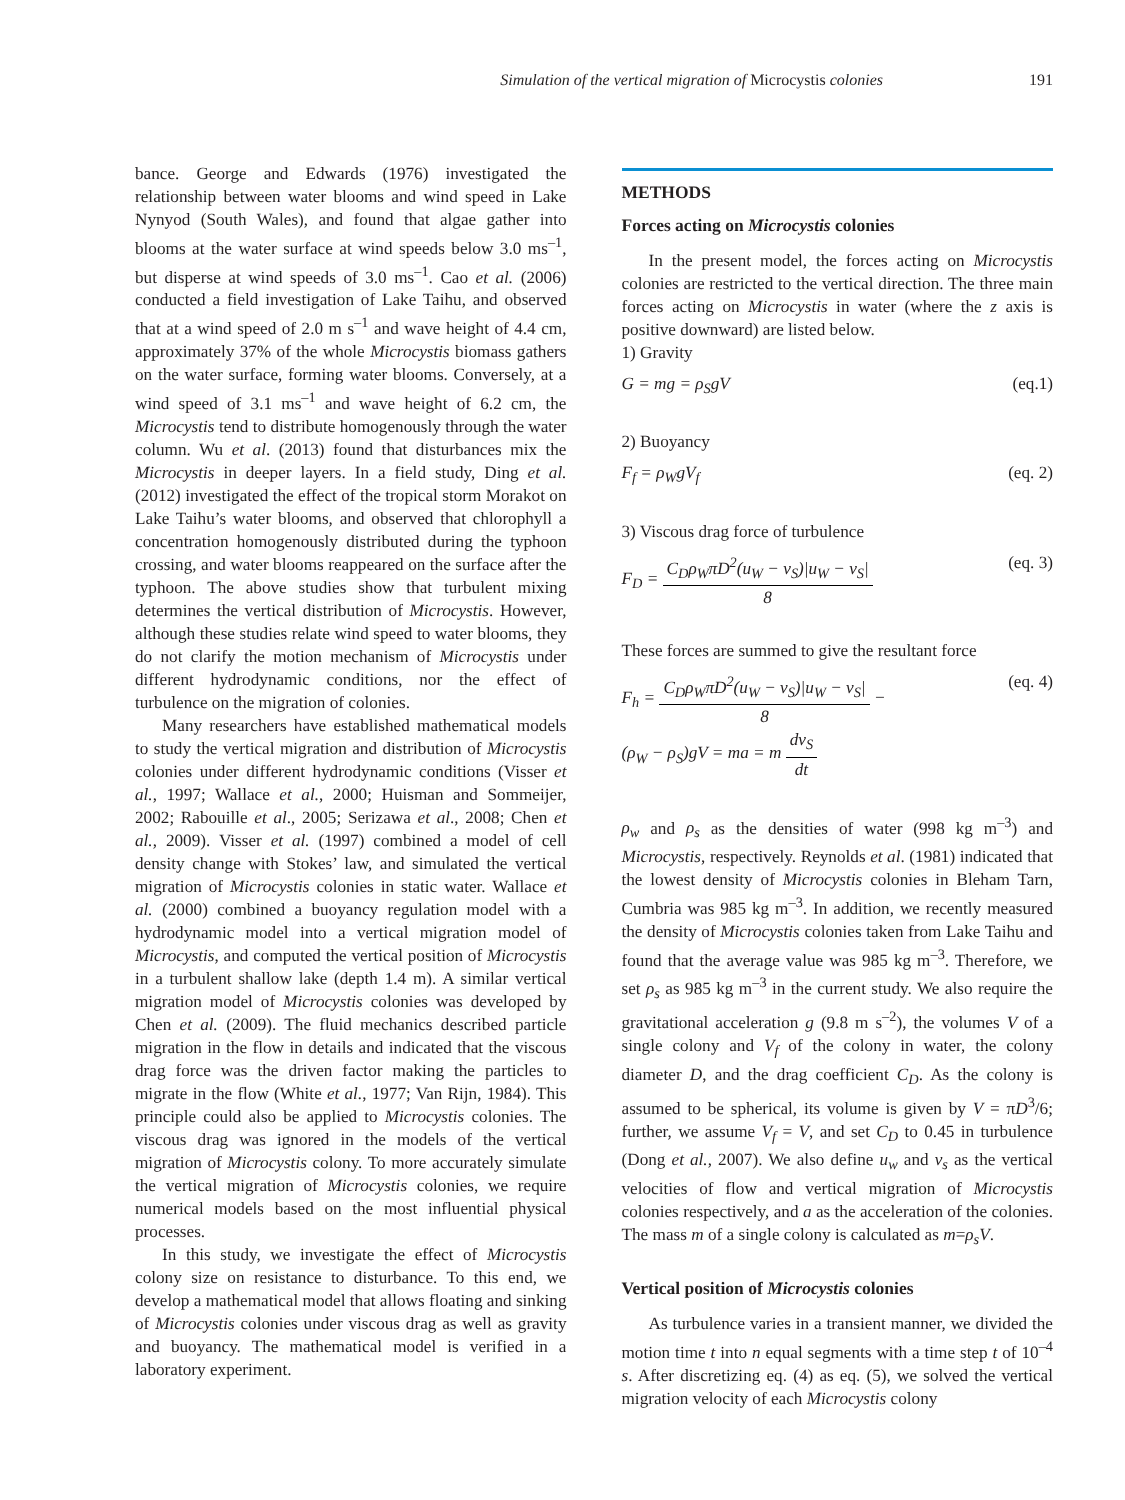Simulation of the vertical migration of Microcystis colonies
191
bance. George and Edwards (1976) investigated the relationship between water blooms and wind speed in Lake Nynyod (South Wales), and found that algae gather into blooms at the water surface at wind speeds below 3.0 ms<sup>–1</sup>, but disperse at wind speeds of 3.0 ms<sup>–1</sup>. Cao et al. (2006) conducted a field investigation of Lake Taihu, and observed that at a wind speed of 2.0 m s<sup>–1</sup> and wave height of 4.4 cm, approximately 37% of the whole Microcystis biomass gathers on the water surface, forming water blooms. Conversely, at a wind speed of 3.1 ms<sup>–1</sup> and wave height of 6.2 cm, the Microcystis tend to distribute homogenously through the water column. Wu et al. (2013) found that disturbances mix the Microcystis in deeper layers. In a field study, Ding et al. (2012) investigated the effect of the tropical storm Morakot on Lake Taihu’s water blooms, and observed that chlorophyll a concentration homogenously distributed during the typhoon crossing, and water blooms reappeared on the surface after the typhoon. The above studies show that turbulent mixing determines the vertical distribution of Microcystis. However, although these studies relate wind speed to water blooms, they do not clarify the motion mechanism of Microcystis under different hydrodynamic conditions, nor the effect of turbulence on the migration of colonies.
Many researchers have established mathematical models to study the vertical migration and distribution of Microcystis colonies under different hydrodynamic conditions (Visser et al., 1997; Wallace et al., 2000; Huisman and Sommeijer, 2002; Rabouille et al., 2005; Serizawa et al., 2008; Chen et al., 2009). Visser et al. (1997) combined a model of cell density change with Stokes’ law, and simulated the vertical migration of Microcystis colonies in static water. Wallace et al. (2000) combined a buoyancy regulation model with a hydrodynamic model into a vertical migration model of Microcystis, and computed the vertical position of Microcystis in a turbulent shallow lake (depth 1.4 m). A similar vertical migration model of Microcystis colonies was developed by Chen et al. (2009). The fluid mechanics described particle migration in the flow in details and indicated that the viscous drag force was the driven factor making the particles to migrate in the flow (White et al., 1977; Van Rijn, 1984). This principle could also be applied to Microcystis colonies. The viscous drag was ignored in the models of the vertical migration of Microcystis colony. To more accurately simulate the vertical migration of Microcystis colonies, we require numerical models based on the most influential physical processes.
In this study, we investigate the effect of Microcystis colony size on resistance to disturbance. To this end, we develop a mathematical model that allows floating and sinking of Microcystis colonies under viscous drag as well as gravity and buoyancy. The mathematical model is verified in a laboratory experiment.
METHODS
Forces acting on Microcystis colonies
In the present model, the forces acting on Microcystis colonies are restricted to the vertical direction. The three main forces acting on Microcystis in water (where the z axis is positive downward) are listed below.
1) Gravity
G = mg = ρ<sub>S</sub>gV (eq.1)
2) Buoyancy
F<sub>f</sub> = ρ<sub>W</sub>gV<sub>f</sub> (eq. 2)
3) Viscous drag force of turbulence
F<sub>D</sub> =
C<sub>D</sub>ρ<sub>W</sub>πD<sup>2</sup>(u<sub>W</sub> − v<sub>S</sub>)|u<sub>W</sub> − v<sub>S</sub>|
8
(eq. 3)
These forces are summed to give the resultant force
F<sub>h</sub> =
C<sub>D</sub>ρ<sub>W</sub>πD<sup>2</sup>(u<sub>W</sub> − v<sub>S</sub>)|u<sub>W</sub> − v<sub>S</sub>|
8
−
(ρ<sub>W</sub> − ρ<sub>S</sub>)gV = ma = m
dv<sub>S</sub>
dt
(eq. 4)
ρ<sub>w</sub> and ρ<sub>s</sub> as the densities of water (998 kg m<sup>–3</sup>) and Microcystis, respectively. Reynolds et al. (1981) indicated that the lowest density of Microcystis colonies in Bleham Tarn, Cumbria was 985 kg m<sup>–3</sup>. In addition, we recently measured the density of Microcystis colonies taken from Lake Taihu and found that the average value was 985 kg m<sup>–3</sup>. Therefore, we set ρ<sub>s</sub> as 985 kg m<sup>–3</sup> in the current study. We also require the gravitational acceleration g (9.8 m s<sup>–2</sup>), the volumes V of a single colony and V<sub>f</sub> of the colony in water, the colony diameter D, and the drag coefficient C<sub>D</sub>. As the colony is assumed to be spherical, its volume is given by V = πD<sup>3</sup>/6; further, we assume V<sub>f</sub> = V, and set C<sub>D</sub> to 0.45 in turbulence (Dong et al., 2007). We also define u<sub>w</sub> and v<sub>s</sub> as the vertical velocities of flow and vertical migration of Microcystis colonies respectively, and a as the acceleration of the colonies. The mass m of a single colony is calculated as m=ρ<sub>s</sub>V.
Vertical position of Microcystis colonies
As turbulence varies in a transient manner, we divided the motion time t into n equal segments with a time step t of 10<sup>–4</sup> s. After discretizing eq. (4) as eq. (5), we solved the vertical migration velocity of each Microcystis colony